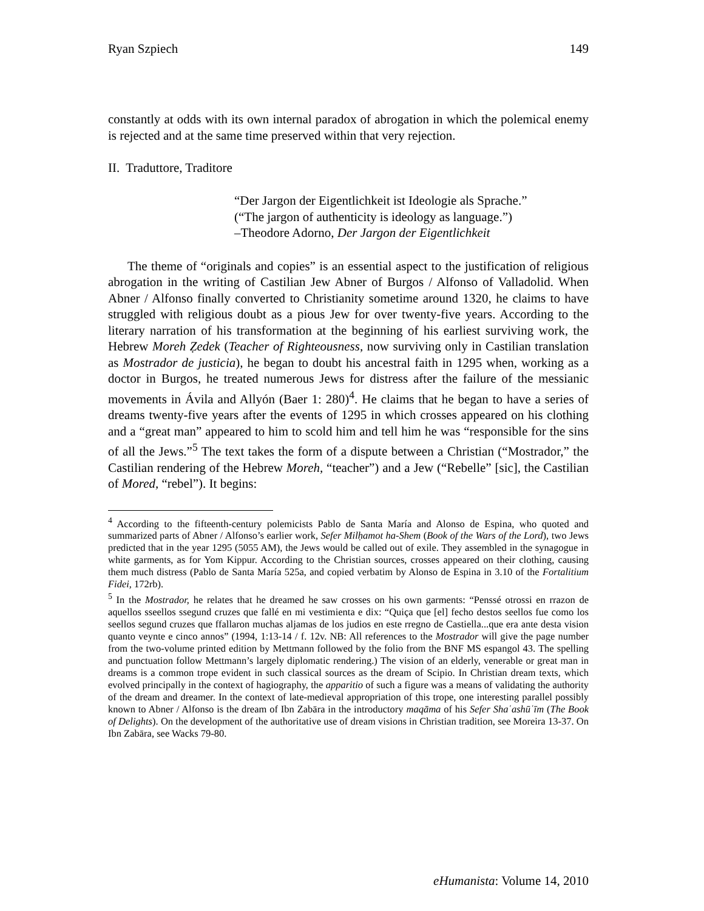Ryan Szpiech 149
constantly at odds with its own internal paradox of abrogation in which the polemical enemy is rejected and at the same time preserved within that very rejection.
II. Traduttore, Traditore
“Der Jargon der Eigentlichkeit ist Ideologie als Sprache.”
(“The jargon of authenticity is ideology as language.”)
–Theodore Adorno, Der Jargon der Eigentlichkeit
The theme of “originals and copies” is an essential aspect to the justification of religious abrogation in the writing of Castilian Jew Abner of Burgos / Alfonso of Valladolid. When Abner / Alfonso finally converted to Christianity sometime around 1320, he claims to have struggled with religious doubt as a pious Jew for over twenty-five years. According to the literary narration of his transformation at the beginning of his earliest surviving work, the Hebrew Moreh Ẓedek (Teacher of Righteousness, now surviving only in Castilian translation as Mostrador de justicia), he began to doubt his ancestral faith in 1295 when, working as a doctor in Burgos, he treated numerous Jews for distress after the failure of the messianic movements in Ávila and Allyón (Baer 1: 280)<sup>4</sup>. He claims that he began to have a series of dreams twenty-five years after the events of 1295 in which crosses appeared on his clothing and a “great man” appeared to him to scold him and tell him he was “responsible for the sins of all the Jews.”<sup>5</sup> The text takes the form of a dispute between a Christian (“Mostrador,” the Castilian rendering of the Hebrew Moreh, “teacher”) and a Jew (“Rebelle” [sic], the Castilian of Mored, “rebel”). It begins:
<sup>4</sup> According to the fifteenth-century polemicists Pablo de Santa María and Alonso de Espina, who quoted and summarized parts of Abner / Alfonso’s earlier work, Sefer Milḥamot ha-Shem (Book of the Wars of the Lord), two Jews predicted that in the year 1295 (5055 AM), the Jews would be called out of exile. They assembled in the synagogue in white garments, as for Yom Kippur. According to the Christian sources, crosses appeared on their clothing, causing them much distress (Pablo de Santa María 525a, and copied verbatim by Alonso de Espina in 3.10 of the Fortalitium Fidei, 172rb).
<sup>5</sup> In the Mostrador, he relates that he dreamed he saw crosses on his own garments: “Penssé otrossi en rrazon de aquellos sseellos ssegund cruzes que fallé en mi vestimienta e dix: “Quiça que [el] fecho destos seellos fue como los seellos segund cruzes que ffallaron muchas aljamas de los judios en este rregno de Castiella...que era ante desta vision quanto veynte e cinco annos” (1994, 1:13-14 / f. 12v. NB: All references to the Mostrador will give the page number from the two-volume printed edition by Mettmann followed by the folio from the BNF MS espangol 43. The spelling and punctuation follow Mettmann’s largely diplomatic rendering.) The vision of an elderly, venerable or great man in dreams is a common trope evident in such classical sources as the dream of Scipio. In Christian dream texts, which evolved principally in the context of hagiography, the apparitio of such a figure was a means of validating the authority of the dream and dreamer. In the context of late-medieval appropriation of this trope, one interesting parallel possibly known to Abner / Alfonso is the dream of Ibn Zabāra in the introductory maqāma of his Sefer Shaʿashūʿīm (The Book of Delights). On the development of the authoritative use of dream visions in Christian tradition, see Moreira 13-37. On Ibn Zabāra, see Wacks 79-80.
eHumanista: Volume 14, 2010